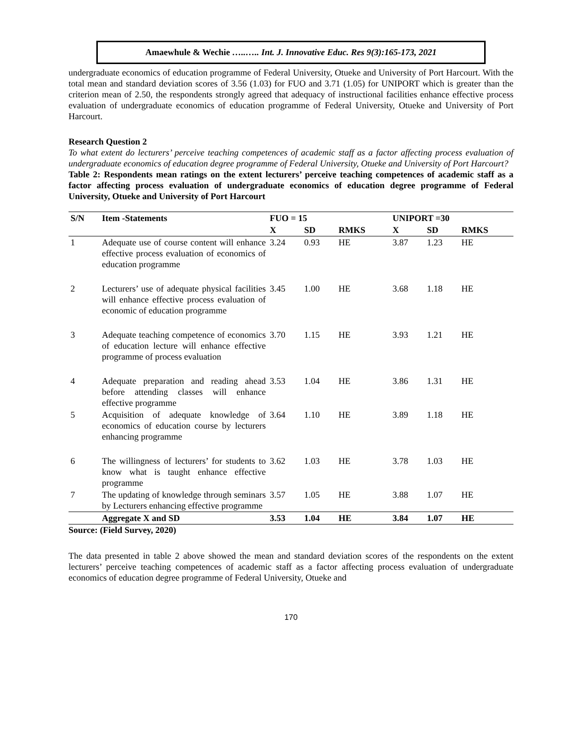Amaewhule & Wechie …..….. Int. J. Innovative Educ. Res 9(3):165-173, 2021
undergraduate economics of education programme of Federal University, Otueke and University of Port Harcourt. With the total mean and standard deviation scores of 3.56 (1.03) for FUO and 3.71 (1.05) for UNIPORT which is greater than the criterion mean of 2.50, the respondents strongly agreed that adequacy of instructional facilities enhance effective process evaluation of undergraduate economics of education programme of Federal University, Otueke and University of Port Harcourt.
Research Question 2
To what extent do lecturers’ perceive teaching competences of academic staff as a factor affecting process evaluation of undergraduate economics of education degree programme of Federal University, Otueke and University of Port Harcourt?
Table 2: Respondents mean ratings on the extent lecturers’ perceive teaching competences of academic staff as a factor affecting process evaluation of undergraduate economics of education degree programme of Federal University, Otueke and University of Port Harcourt
| S/N | Item -Statements | FUO = 15 | | | UNIPORT =30 | | |
| --- | --- | --- | --- | --- | --- | --- | --- |
| | | X | SD | RMKS | X | SD | RMKS |
| 1 | Adequate use of course content will enhance effective process evaluation of economics of education programme | 3.24 | 0.93 | HE | 3.87 | 1.23 | HE |
| 2 | Lecturers’ use of adequate physical facilities will enhance effective process evaluation of economic of education programme | 3.45 | 1.00 | HE | 3.68 | 1.18 | HE |
| 3 | Adequate teaching competence of economics of education lecture will enhance effective programme of process evaluation | 3.70 | 1.15 | HE | 3.93 | 1.21 | HE |
| 4 | Adequate preparation and reading ahead before attending classes will enhance effective programme | 3.53 | 1.04 | HE | 3.86 | 1.31 | HE |
| 5 | Acquisition of adequate knowledge of economics of education course by lecturers enhancing programme | 3.64 | 1.10 | HE | 3.89 | 1.18 | HE |
| 6 | The willingness of lecturers’ for students to know what is taught enhance effective programme | 3.62 | 1.03 | HE | 3.78 | 1.03 | HE |
| 7 | The updating of knowledge through seminars by Lecturers enhancing effective programme | 3.57 | 1.05 | HE | 3.88 | 1.07 | HE |
| | Aggregate X and SD | 3.53 | 1.04 | HE | 3.84 | 1.07 | HE |
Source: (Field Survey, 2020)
The data presented in table 2 above showed the mean and standard deviation scores of the respondents on the extent lecturers’ perceive teaching competences of academic staff as a factor affecting process evaluation of undergraduate economics of education degree programme of Federal University, Otueke and
170